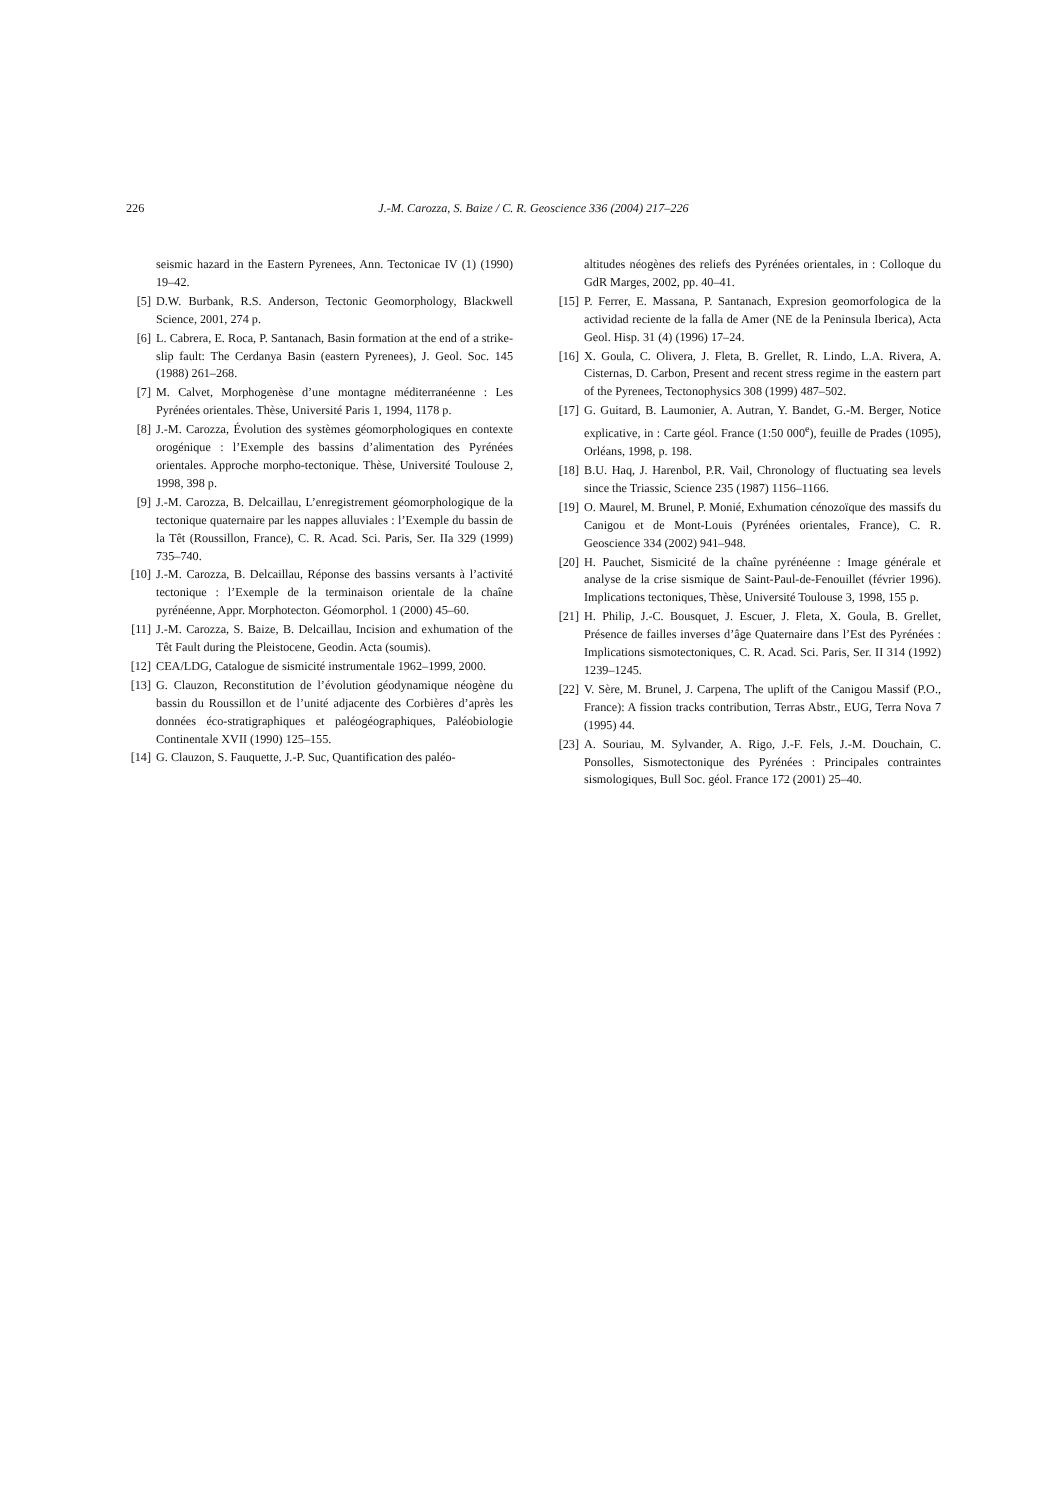226 J.-M. Carozza, S. Baize / C. R. Geoscience 336 (2004) 217–226
seismic hazard in the Eastern Pyrenees, Ann. Tectonicae IV (1) (1990) 19–42.
[5] D.W. Burbank, R.S. Anderson, Tectonic Geomorphology, Blackwell Science, 2001, 274 p.
[6] L. Cabrera, E. Roca, P. Santanach, Basin formation at the end of a strike-slip fault: The Cerdanya Basin (eastern Pyrenees), J. Geol. Soc. 145 (1988) 261–268.
[7] M. Calvet, Morphogenèse d’une montagne méditerranéenne : Les Pyrénées orientales. Thèse, Université Paris 1, 1994, 1178 p.
[8] J.-M. Carozza, Évolution des systèmes géomorphologiques en contexte orogénique : l’Exemple des bassins d’alimentation des Pyrénées orientales. Approche morpho-tectonique. Thèse, Université Toulouse 2, 1998, 398 p.
[9] J.-M. Carozza, B. Delcaillau, L’enregistrement géomorphologique de la tectonique quaternaire par les nappes alluviales : l’Exemple du bassin de la Têt (Roussillon, France), C. R. Acad. Sci. Paris, Ser. IIa 329 (1999) 735–740.
[10] J.-M. Carozza, B. Delcaillau, Réponse des bassins versants à l’activité tectonique : l’Exemple de la terminaison orientale de la chaîne pyrénéenne, Appr. Morphotecton. Géomorphol. 1 (2000) 45–60.
[11] J.-M. Carozza, S. Baize, B. Delcaillau, Incision and exhumation of the Têt Fault during the Pleistocene, Geodin. Acta (soumis).
[12] CEA/LDG, Catalogue de sismicité instrumentale 1962–1999, 2000.
[13] G. Clauzon, Reconstitution de l’évolution géodynamique néogène du bassin du Roussillon et de l’unité adjacente des Corbières d’après les données éco-stratigraphiques et paléogéographiques, Paléobiologie Continentale XVII (1990) 125–155.
[14] G. Clauzon, S. Fauquette, J.-P. Suc, Quantification des paléo-
altitudes néogènes des reliefs des Pyrénées orientales, in : Colloque du GdR Marges, 2002, pp. 40–41.
[15] P. Ferrer, E. Massana, P. Santanach, Expresion geomorfologica de la actividad reciente de la falla de Amer (NE de la Peninsula Iberica), Acta Geol. Hisp. 31 (4) (1996) 17–24.
[16] X. Goula, C. Olivera, J. Fleta, B. Grellet, R. Lindo, L.A. Rivera, A. Cisternas, D. Carbon, Present and recent stress regime in the eastern part of the Pyrenees, Tectonophysics 308 (1999) 487–502.
[17] G. Guitard, B. Laumonier, A. Autran, Y. Bandet, G.-M. Berger, Notice explicative, in : Carte géol. France (1:50 000<sup>e</sup>), feuille de Prades (1095), Orléans, 1998, p. 198.
[18] B.U. Haq, J. Harenbol, P.R. Vail, Chronology of fluctuating sea levels since the Triassic, Science 235 (1987) 1156–1166.
[19] O. Maurel, M. Brunel, P. Monié, Exhumation cénozoïque des massifs du Canigou et de Mont-Louis (Pyrénées orientales, France), C. R. Geoscience 334 (2002) 941–948.
[20] H. Pauchet, Sismicité de la chaîne pyrénéenne : Image générale et analyse de la crise sismique de Saint-Paul-de-Fenouillet (février 1996). Implications tectoniques, Thèse, Université Toulouse 3, 1998, 155 p.
[21] H. Philip, J.-C. Bousquet, J. Escuer, J. Fleta, X. Goula, B. Grellet, Présence de failles inverses d’âge Quaternaire dans l’Est des Pyrénées : Implications sismotectoniques, C. R. Acad. Sci. Paris, Ser. II 314 (1992) 1239–1245.
[22] V. Sère, M. Brunel, J. Carpena, The uplift of the Canigou Massif (P.O., France): A fission tracks contribution, Terras Abstr., EUG, Terra Nova 7 (1995) 44.
[23] A. Souriau, M. Sylvander, A. Rigo, J.-F. Fels, J.-M. Douchain, C. Ponsolles, Sismotectonique des Pyrénées : Principales contraintes sismologiques, Bull Soc. géol. France 172 (2001) 25–40.